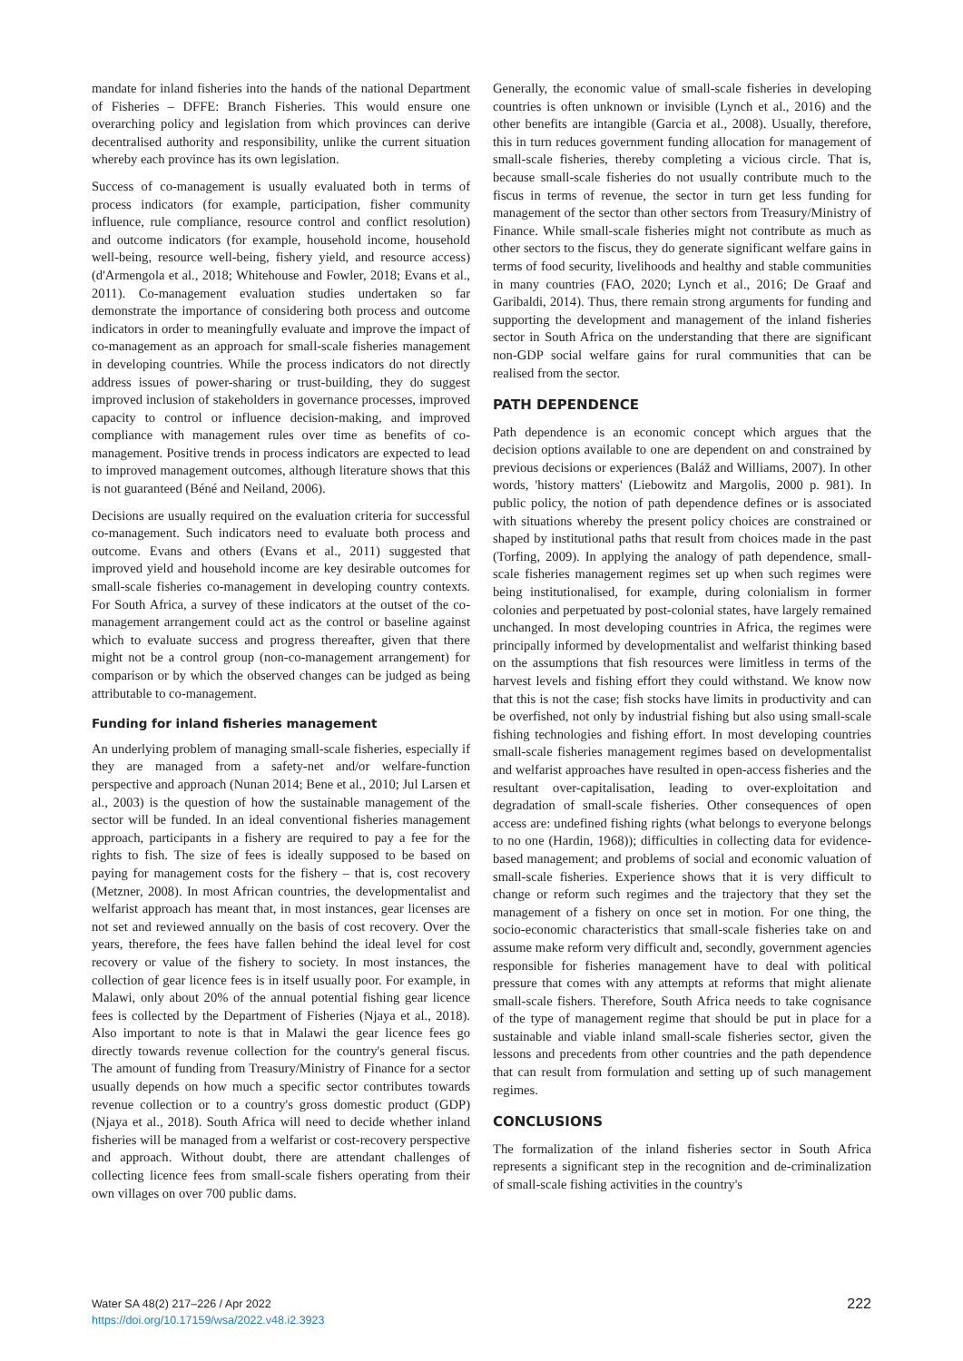mandate for inland fisheries into the hands of the national Department of Fisheries – DFFE: Branch Fisheries. This would ensure one overarching policy and legislation from which provinces can derive decentralised authority and responsibility, unlike the current situation whereby each province has its own legislation.
Success of co-management is usually evaluated both in terms of process indicators (for example, participation, fisher community influence, rule compliance, resource control and conflict resolution) and outcome indicators (for example, household income, household well-being, resource well-being, fishery yield, and resource access) (d'Armengola et al., 2018; Whitehouse and Fowler, 2018; Evans et al., 2011). Co-management evaluation studies undertaken so far demonstrate the importance of considering both process and outcome indicators in order to meaningfully evaluate and improve the impact of co-management as an approach for small-scale fisheries management in developing countries. While the process indicators do not directly address issues of power-sharing or trust-building, they do suggest improved inclusion of stakeholders in governance processes, improved capacity to control or influence decision-making, and improved compliance with management rules over time as benefits of co-management. Positive trends in process indicators are expected to lead to improved management outcomes, although literature shows that this is not guaranteed (Béné and Neiland, 2006).
Decisions are usually required on the evaluation criteria for successful co-management. Such indicators need to evaluate both process and outcome. Evans and others (Evans et al., 2011) suggested that improved yield and household income are key desirable outcomes for small-scale fisheries co-management in developing country contexts. For South Africa, a survey of these indicators at the outset of the co-management arrangement could act as the control or baseline against which to evaluate success and progress thereafter, given that there might not be a control group (non-co-management arrangement) for comparison or by which the observed changes can be judged as being attributable to co-management.
Funding for inland fisheries management
An underlying problem of managing small-scale fisheries, especially if they are managed from a safety-net and/or welfare-function perspective and approach (Nunan 2014; Bene et al., 2010; Jul Larsen et al., 2003) is the question of how the sustainable management of the sector will be funded. In an ideal conventional fisheries management approach, participants in a fishery are required to pay a fee for the rights to fish. The size of fees is ideally supposed to be based on paying for management costs for the fishery – that is, cost recovery (Metzner, 2008). In most African countries, the developmentalist and welfarist approach has meant that, in most instances, gear licenses are not set and reviewed annually on the basis of cost recovery. Over the years, therefore, the fees have fallen behind the ideal level for cost recovery or value of the fishery to society. In most instances, the collection of gear licence fees is in itself usually poor. For example, in Malawi, only about 20% of the annual potential fishing gear licence fees is collected by the Department of Fisheries (Njaya et al., 2018). Also important to note is that in Malawi the gear licence fees go directly towards revenue collection for the country's general fiscus. The amount of funding from Treasury/Ministry of Finance for a sector usually depends on how much a specific sector contributes towards revenue collection or to a country's gross domestic product (GDP) (Njaya et al., 2018). South Africa will need to decide whether inland fisheries will be managed from a welfarist or cost-recovery perspective and approach. Without doubt, there are attendant challenges of collecting licence fees from small-scale fishers operating from their own villages on over 700 public dams.
Generally, the economic value of small-scale fisheries in developing countries is often unknown or invisible (Lynch et al., 2016) and the other benefits are intangible (Garcia et al., 2008). Usually, therefore, this in turn reduces government funding allocation for management of small-scale fisheries, thereby completing a vicious circle. That is, because small-scale fisheries do not usually contribute much to the fiscus in terms of revenue, the sector in turn get less funding for management of the sector than other sectors from Treasury/Ministry of Finance. While small-scale fisheries might not contribute as much as other sectors to the fiscus, they do generate significant welfare gains in terms of food security, livelihoods and healthy and stable communities in many countries (FAO, 2020; Lynch et al., 2016; De Graaf and Garibaldi, 2014). Thus, there remain strong arguments for funding and supporting the development and management of the inland fisheries sector in South Africa on the understanding that there are significant non-GDP social welfare gains for rural communities that can be realised from the sector.
PATH DEPENDENCE
Path dependence is an economic concept which argues that the decision options available to one are dependent on and constrained by previous decisions or experiences (Baláž and Williams, 2007). In other words, 'history matters' (Liebowitz and Margolis, 2000 p. 981). In public policy, the notion of path dependence defines or is associated with situations whereby the present policy choices are constrained or shaped by institutional paths that result from choices made in the past (Torfing, 2009). In applying the analogy of path dependence, small-scale fisheries management regimes set up when such regimes were being institutionalised, for example, during colonialism in former colonies and perpetuated by post-colonial states, have largely remained unchanged. In most developing countries in Africa, the regimes were principally informed by developmentalist and welfarist thinking based on the assumptions that fish resources were limitless in terms of the harvest levels and fishing effort they could withstand. We know now that this is not the case; fish stocks have limits in productivity and can be overfished, not only by industrial fishing but also using small-scale fishing technologies and fishing effort. In most developing countries small-scale fisheries management regimes based on developmentalist and welfarist approaches have resulted in open-access fisheries and the resultant over-capitalisation, leading to over-exploitation and degradation of small-scale fisheries. Other consequences of open access are: undefined fishing rights (what belongs to everyone belongs to no one (Hardin, 1968)); difficulties in collecting data for evidence-based management; and problems of social and economic valuation of small-scale fisheries. Experience shows that it is very difficult to change or reform such regimes and the trajectory that they set the management of a fishery on once set in motion. For one thing, the socio-economic characteristics that small-scale fisheries take on and assume make reform very difficult and, secondly, government agencies responsible for fisheries management have to deal with political pressure that comes with any attempts at reforms that might alienate small-scale fishers. Therefore, South Africa needs to take cognisance of the type of management regime that should be put in place for a sustainable and viable inland small-scale fisheries sector, given the lessons and precedents from other countries and the path dependence that can result from formulation and setting up of such management regimes.
CONCLUSIONS
The formalization of the inland fisheries sector in South Africa represents a significant step in the recognition and de-criminalization of small-scale fishing activities in the country's
Water SA 48(2) 217–226 / Apr 2022
https://doi.org/10.17159/wsa/2022.v48.i2.3923
222